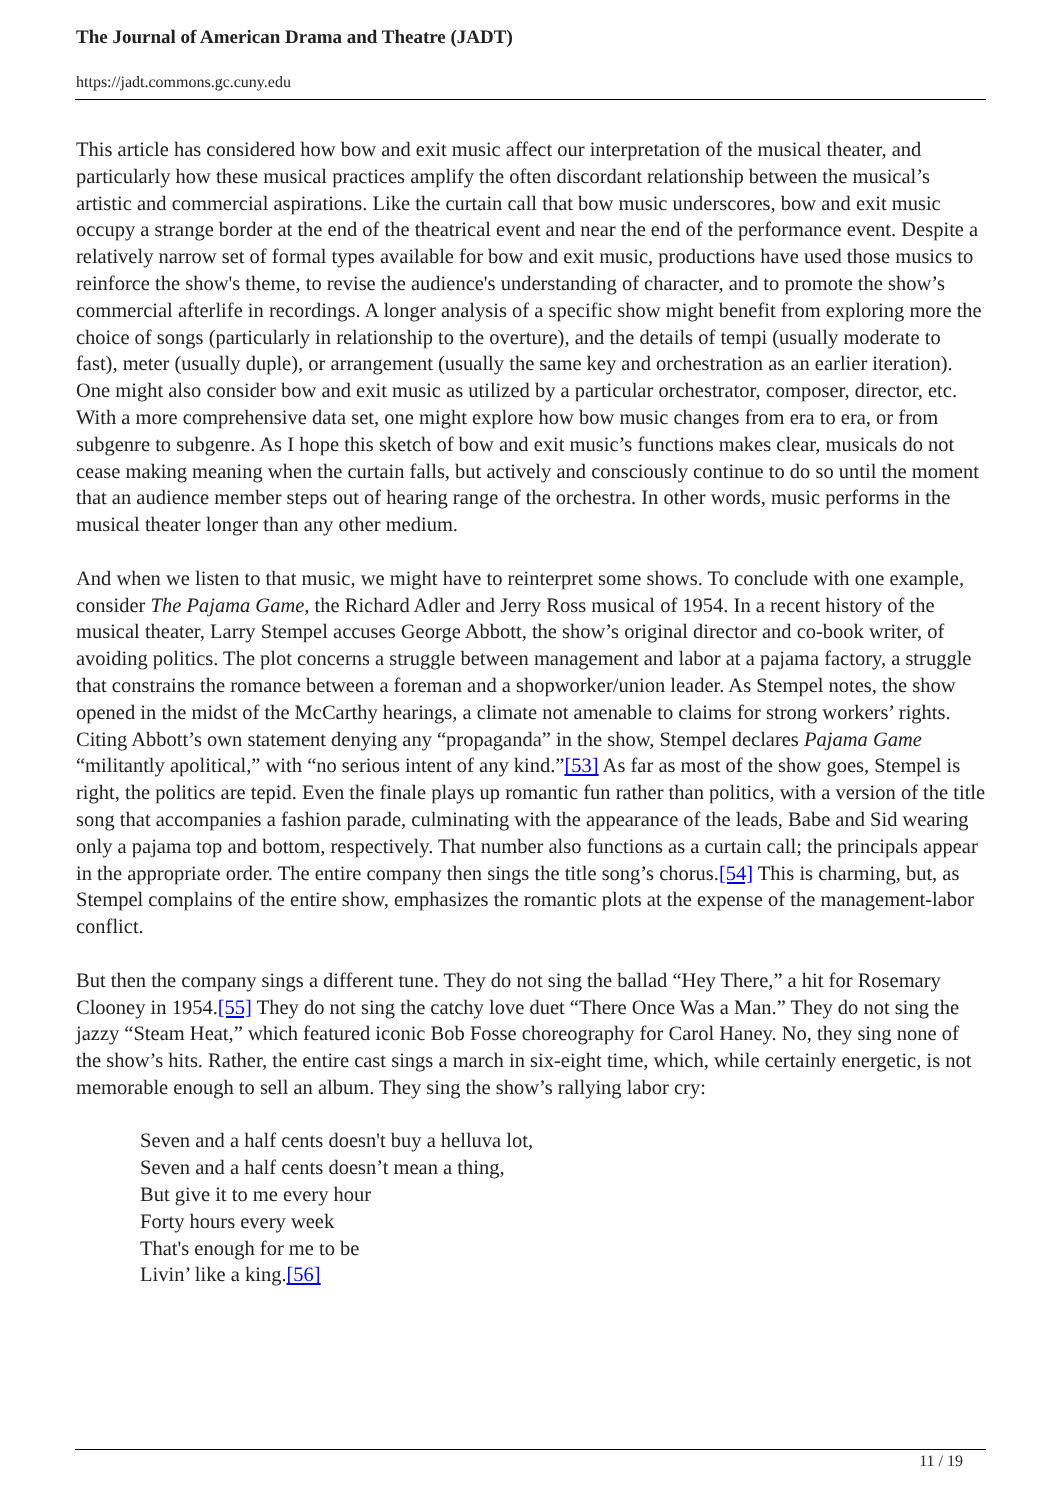The Journal of American Drama and Theatre (JADT)
https://jadt.commons.gc.cuny.edu
This article has considered how bow and exit music affect our interpretation of the musical theater, and particularly how these musical practices amplify the often discordant relationship between the musical’s artistic and commercial aspirations. Like the curtain call that bow music underscores, bow and exit music occupy a strange border at the end of the theatrical event and near the end of the performance event. Despite a relatively narrow set of formal types available for bow and exit music, productions have used those musics to reinforce the show's theme, to revise the audience's understanding of character, and to promote the show’s commercial afterlife in recordings. A longer analysis of a specific show might benefit from exploring more the choice of songs (particularly in relationship to the overture), and the details of tempi (usually moderate to fast), meter (usually duple), or arrangement (usually the same key and orchestration as an earlier iteration). One might also consider bow and exit music as utilized by a particular orchestrator, composer, director, etc. With a more comprehensive data set, one might explore how bow music changes from era to era, or from subgenre to subgenre. As I hope this sketch of bow and exit music’s functions makes clear, musicals do not cease making meaning when the curtain falls, but actively and consciously continue to do so until the moment that an audience member steps out of hearing range of the orchestra. In other words, music performs in the musical theater longer than any other medium.
And when we listen to that music, we might have to reinterpret some shows. To conclude with one example, consider The Pajama Game, the Richard Adler and Jerry Ross musical of 1954. In a recent history of the musical theater, Larry Stempel accuses George Abbott, the show’s original director and co-book writer, of avoiding politics. The plot concerns a struggle between management and labor at a pajama factory, a struggle that constrains the romance between a foreman and a shopworker/union leader. As Stempel notes, the show opened in the midst of the McCarthy hearings, a climate not amenable to claims for strong workers’ rights. Citing Abbott’s own statement denying any “propaganda” in the show, Stempel declares Pajama Game “militantly apolitical,” with “no serious intent of any kind.”[53] As far as most of the show goes, Stempel is right, the politics are tepid. Even the finale plays up romantic fun rather than politics, with a version of the title song that accompanies a fashion parade, culminating with the appearance of the leads, Babe and Sid wearing only a pajama top and bottom, respectively. That number also functions as a curtain call; the principals appear in the appropriate order. The entire company then sings the title song’s chorus.[54] This is charming, but, as Stempel complains of the entire show, emphasizes the romantic plots at the expense of the management-labor conflict.
But then the company sings a different tune. They do not sing the ballad “Hey There,” a hit for Rosemary Clooney in 1954.[55] They do not sing the catchy love duet “There Once Was a Man.” They do not sing the jazzy “Steam Heat,” which featured iconic Bob Fosse choreography for Carol Haney. No, they sing none of the show’s hits. Rather, the entire cast sings a march in six-eight time, which, while certainly energetic, is not memorable enough to sell an album. They sing the show’s rallying labor cry:
Seven and a half cents doesn't buy a helluva lot,
Seven and a half cents doesn’t mean a thing,
But give it to me every hour
Forty hours every week
That's enough for me to be
Livin’ like a king.[56]
11 / 19